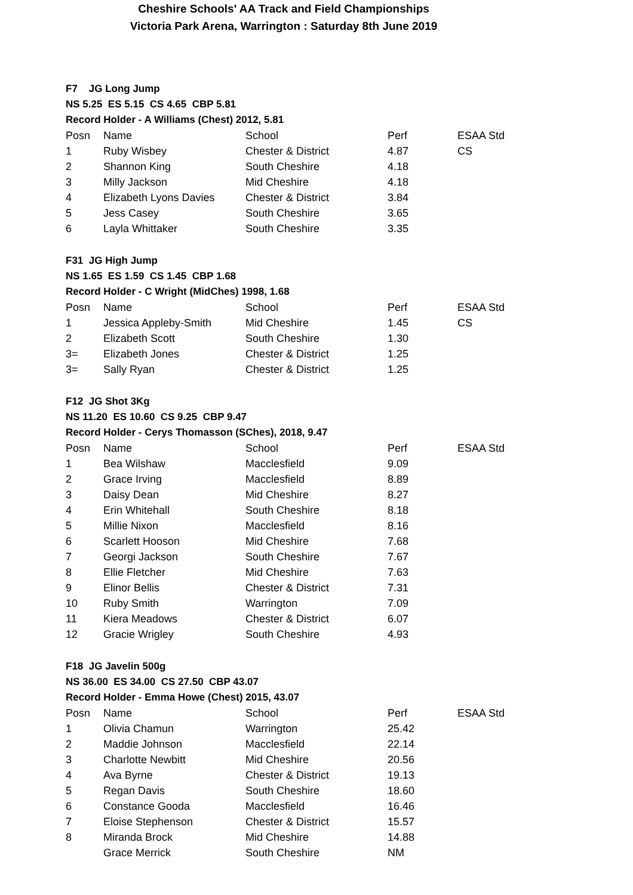Cheshire Schools' AA Track and Field Championships
Victoria Park Arena, Warrington : Saturday 8th June 2019
F7 JG Long Jump
NS 5.25 ES 5.15 CS 4.65 CBP 5.81
Record Holder - A Williams (Chest) 2012, 5.81
| Posn | Name | School | Perf | ESAA Std |
| --- | --- | --- | --- | --- |
| 1 | Ruby Wisbey | Chester & District | 4.87 | CS |
| 2 | Shannon King | South Cheshire | 4.18 | |
| 3 | Milly Jackson | Mid Cheshire | 4.18 | |
| 4 | Elizabeth Lyons Davies | Chester & District | 3.84 | |
| 5 | Jess Casey | South Cheshire | 3.65 | |
| 6 | Layla Whittaker | South Cheshire | 3.35 | |
F31 JG High Jump
NS 1.65 ES 1.59 CS 1.45 CBP 1.68
Record Holder - C Wright (MidChes) 1998, 1.68
| Posn | Name | School | Perf | ESAA Std |
| --- | --- | --- | --- | --- |
| 1 | Jessica Appleby-Smith | Mid Cheshire | 1.45 | CS |
| 2 | Elizabeth Scott | South Cheshire | 1.30 | |
| 3= | Elizabeth Jones | Chester & District | 1.25 | |
| 3= | Sally Ryan | Chester & District | 1.25 | |
F12 JG Shot 3Kg
NS 11.20 ES 10.60 CS 9.25 CBP 9.47
Record Holder - Cerys Thomasson (SChes), 2018, 9.47
| Posn | Name | School | Perf | ESAA Std |
| --- | --- | --- | --- | --- |
| 1 | Bea Wilshaw | Macclesfield | 9.09 | |
| 2 | Grace Irving | Macclesfield | 8.89 | |
| 3 | Daisy Dean | Mid Cheshire | 8.27 | |
| 4 | Erin Whitehall | South Cheshire | 8.18 | |
| 5 | Millie Nixon | Macclesfield | 8.16 | |
| 6 | Scarlett Hooson | Mid Cheshire | 7.68 | |
| 7 | Georgi Jackson | South Cheshire | 7.67 | |
| 8 | Ellie Fletcher | Mid Cheshire | 7.63 | |
| 9 | Elinor Bellis | Chester & District | 7.31 | |
| 10 | Ruby Smith | Warrington | 7.09 | |
| 11 | Kiera Meadows | Chester & District | 6.07 | |
| 12 | Gracie Wrigley | South Cheshire | 4.93 | |
F18 JG Javelin 500g
NS 36.00 ES 34.00 CS 27.50 CBP 43.07
Record Holder - Emma Howe (Chest) 2015, 43.07
| Posn | Name | School | Perf | ESAA Std |
| --- | --- | --- | --- | --- |
| 1 | Olivia Chamun | Warrington | 25.42 | |
| 2 | Maddie Johnson | Macclesfield | 22.14 | |
| 3 | Charlotte Newbitt | Mid Cheshire | 20.56 | |
| 4 | Ava Byrne | Chester & District | 19.13 | |
| 5 | Regan Davis | South Cheshire | 18.60 | |
| 6 | Constance Gooda | Macclesfield | 16.46 | |
| 7 | Eloise Stephenson | Chester & District | 15.57 | |
| 8 | Miranda Brock | Mid Cheshire | 14.88 | |
| | Grace Merrick | South Cheshire | NM | |